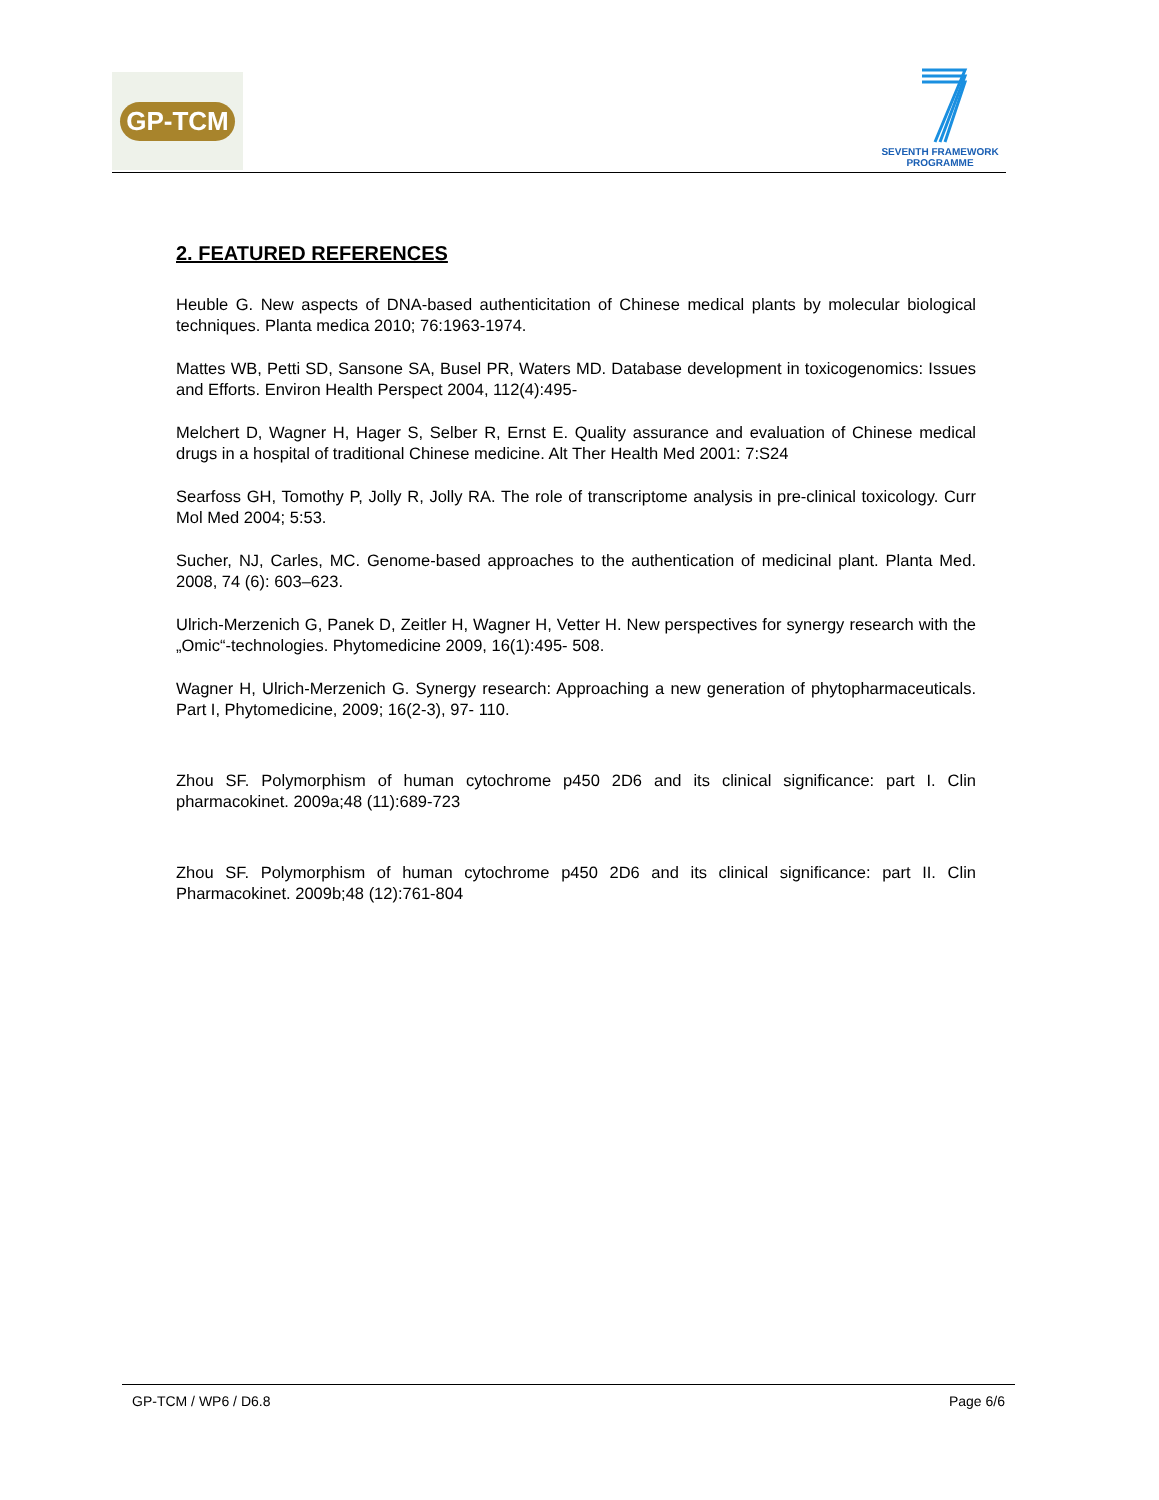GP-TCM
SEVENTH FRAMEWORK
PROGRAMME
2. FEATURED REFERENCES
Heuble G. New aspects of DNA-based authenticitation of Chinese medical plants by molecular biological techniques. Planta medica 2010; 76:1963-1974.
Mattes WB, Petti SD, Sansone SA, Busel PR, Waters MD. Database development in toxicogenomics: Issues and Efforts. Environ Health Perspect 2004, 112(4):495-
Melchert D, Wagner H, Hager S, Selber R, Ernst E. Quality assurance and evaluation of Chinese medical drugs in a hospital of traditional Chinese medicine. Alt Ther Health Med 2001: 7:S24
Searfoss GH, Tomothy P, Jolly R, Jolly RA. The role of transcriptome analysis in pre-clinical toxicology. Curr Mol Med 2004; 5:53.
Sucher, NJ, Carles, MC. Genome-based approaches to the authentication of medicinal plant. Planta Med. 2008, 74 (6): 603–623.
Ulrich-Merzenich G, Panek D, Zeitler H, Wagner H, Vetter H. New perspectives for synergy research with the „Omic“-technologies. Phytomedicine 2009, 16(1):495- 508.
Wagner H, Ulrich-Merzenich G. Synergy research: Approaching a new generation of phytopharmaceuticals. Part I, Phytomedicine, 2009; 16(2-3), 97- 110.
Zhou SF. Polymorphism of human cytochrome p450 2D6 and its clinical significance: part I. Clin pharmacokinet. 2009a;48 (11):689-723
Zhou SF. Polymorphism of human cytochrome p450 2D6 and its clinical significance: part II. Clin Pharmacokinet. 2009b;48 (12):761-804
GP-TCM / WP6 / D6.8 Page 6/6